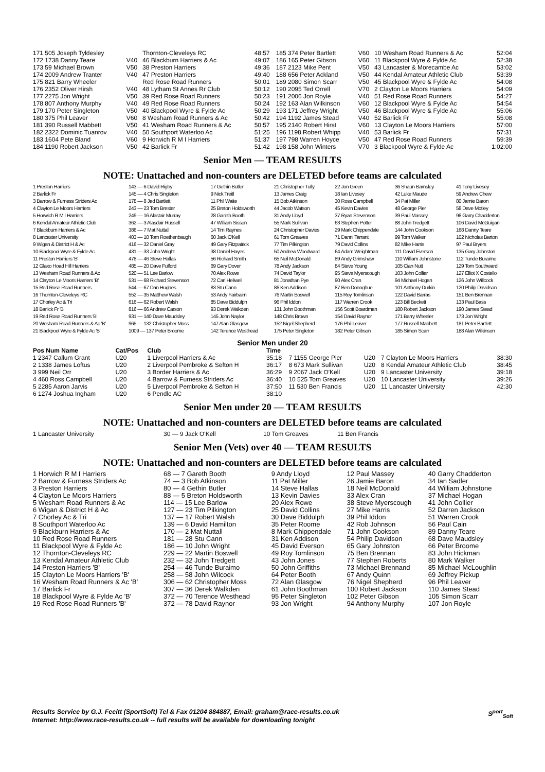| 171 505 Joseph Tyldesley | | Thornton-Cleveleys RC | 48:57 | 185 374 Peter Bartlett | V60 | 10 Wesham Road Runners & Ac | 52:04 |
| 172 1738 Danny Teare | V40 | 46 Blackburn Harriers & Ac | 49:07 | 186 165 Peter Gibson | V60 | 11 Blackpool Wyre & Fylde Ac | 52:38 |
| 173 59 Michael Brown | V50 | 38 Preston Harriers | 49:36 | 187 2123 Mike Pent | V50 | 43 Lancaster & Morecambe Ac | 53:02 |
| 174 2009 Andrew Tranter | V40 | 47 Preston Harriers | 49:40 | 188 656 Peter Ackland | V50 | 44 Kendal Amateur Athletic Club | 53:39 |
| 175 821 Barry Wheeler | | Red Rose Road Runners | 50:01 | 189 2080 Simon Scarr | V50 | 45 Blackpool Wyre & Fylde Ac | 54:08 |
| 176 2352 Oliver Hirsh | V40 | 48 Lytham St Annes Rr Club | 50:12 | 190 2095 Ted Orrell | V70 | 2 Clayton Le Moors Harriers | 54:09 |
| 177 2275 Jon Wright | V50 | 39 Red Rose Road Runners | 50:23 | 191 2006 Jon Royle | V40 | 51 Red Rose Road Runners | 54:27 |
| 178 807 Anthony Murphy | V40 | 49 Red Rose Road Runners | 50:24 | 192 163 Alan Wilkinson | V60 | 12 Blackpool Wyre & Fylde Ac | 54:54 |
| 179 170 Peter Singleton | V50 | 40 Blackpool Wyre & Fylde Ac | 50:29 | 193 171 Jeffrey Wright | V50 | 46 Blackpool Wyre & Fylde Ac | 55:06 |
| 180 375 Phil Leaver | V60 | 8 Wesham Road Runners & Ac | 50:42 | 194 1192 James Stead | V40 | 52 Barlick Fr | 55:08 |
| 181 390 Russell Mabbett | V50 | 41 Wesham Road Runners & Ac | 50:57 | 195 2140 Robert Hirst | V60 | 13 Clayton Le Moors Harriers | 57:00 |
| 182 2322 Dominic Tuanrov | V40 | 50 Southport Waterloo Ac | 51:25 | 196 1198 Robert Whipp | V40 | 53 Barlick Fr | 57:31 |
| 183 1604 Pete Bland | V60 | 9 Horwich R M I Harriers | 51:37 | 197 798 Warren Hoyce | V50 | 47 Red Rose Road Runners | 59:39 |
| 184 1190 Robert Jackson | V50 | 42 Barlick Fr | 51:42 | 198 158 John Winters | V70 | 3 Blackpool Wyre & Fylde Ac | 1:02:00 |
Senior Men — TEAM RESULTS
NOTE: Unattached and non-counters are DELETED before teams are calculated
| 1 Preston Harriers | 143 — 6 David Rigby | 17 Gethin Butler | 21 Christopher Tully | 22 Jon Green | 36 Shaun Barnsley | 41 Tony Livesey |
| 2 Barlick Fr | 145 — 4 Chris Singleton | 9 Nick Treitl | 13 James Craig | 18 Ian Livesey | 42 Luke Maude | 59 Andrew Chew |
| 3 Barrow & Furness Striders Ac | 178 — 8 Jed Bartlett | 11 Phil Waite | 15 Bob Atkinson | 30 Ross Campbell | 34 Pat Miller | 80 Jamie Baron |
| 4 Clayton Le Moors Harriers | 243 — 23 Tom Brester | 25 Breton Holdsworth | 44 Jacob Watson | 45 Kevin Davies | 48 George Pier | 58 Dave Motley |
| 5 Horwich R M I Harriers | 249 — 16 Alastair Murray | 28 Gareth Booth | 31 Andy Lloyd | 37 Ryan Stevenson | 39 Paul Massey | 98 Garry Chadderton |
| 6 Kendal Amateur Athletic Club | 362 — 3 Alasdair Russell | 47 William Sisson | 55 Mark Sullivan | 63 Stephen Potter | 88 John Tredgett | 106 David McGuigan |
| 7 Blackburn Harriers & Ac | 386 — 7 Mat Nuttall | 14 Tim Raynes | 24 Christopher Davies | 29 Mark Chippendale | 144 John Cookson | 168 Danny Teare |
| 8 Lancaster University | 403 — 10 Tom Roethenbaugh | 60 Jack O'Kell | 61 Tom Greaves | 71 Danni Tarrant | 99 Tom Walker | 102 Nicholas Barton |
| 9 Wigan & District H & Ac | 416 — 32 Daniel Gray | 49 Gary Fitzpatrick | 77 Tim Pilkington | 79 David Collins | 82 Mike Harris | 97 Paul Bryers |
| 10 Blackpool Wyre & Fylde Ac | 431 — 33 John Wright | 38 Daniel Hayes | 50 Andrew Woodward | 64 Adam Weightman | 111 David Everson | 135 Gary Johnston |
| 11 Preston Harriers 'B' | 478 — 46 Steve Hallas | 56 Richard Smith | 65 Neil McDonald | 89 Andy Grimshaw | 110 William Johnstone | 112 Tunde Buraimo |
| 12 Glaxo Hoad Hill Harriers | 485 — 20 Dave Fulford | 69 Gary Dover | 78 Andy Jackson | 84 Steve Young | 105 Cian Nutt | 129 Tom Southward |
| 13 Wesham Road Runners & Ac | 520 — 51 Lee Barlow | 70 Alex Rowe | 74 David Taylor | 95 Steve Myerscough | 103 John Collier | 127 Elliot X Costello |
| 14 Clayton Le Moors Harriers 'B' | 531 — 68 Richard Stevenson | 72 Carl Heliwell | 81 Jonathan Pye | 90 Alex Cran | 94 Michael Hogan | 126 John Willcock |
| 15 Red Rose Road Runners | 544 — 67 Dan Hughes | 83 Stu Cann | 86 Ken Addison | 87 Ben Donoghue | 101 Anthony Durkin | 120 Philip Davidson |
| 16 Thornton-Cleveleys RC | 552 — 35 Matthew Walsh | 53 Andy Fairbairn | 76 Martin Boswell | 115 Roy Tomlinson | 122 David Barras | 151 Ben Brennan |
| 17 Chorley Ac & Tri | 616 — 62 Robert Walsh | 85 Dave Biddulph | 96 Phil Iddon | 117 Warren Crook | 123 Bill Beckett | 133 Paul Bass |
| 18 Barlick Fr 'B' | 816 — 66 Andrew Carson | 93 Derek Walkden | 131 John Boothman | 156 Scott Boardman | 180 Robert Jackson | 190 James Stead |
| 19 Red Rose Road Runners 'B' | 931 — 140 Dave Maudsley | 145 John Naylor | 148 Chris Brown | 154 David Raynor | 171 Barry Wheeler | 173 Jon Wright |
| 20 Wesham Road Runners & Ac 'B' | 965 — 132 Christopher Moss | 147 Alan Glasgow | 152 Nigel Shepherd | 176 Phil Leaver | 177 Russell Mabbett | 181 Peter Bartlett |
| 21 Blackpool Wyre & Fylde Ac 'B' | 1009 — 137 Peter Broome | 142 Terence Westhead | 175 Peter Singleton | 182 Peter Gibson | 185 Simon Scarr | 188 Alan Wilkinson |
Senior Men under 20
| Pos Num Name | Cat/Pos | Club | Time | | | | |
| --- | --- | --- | --- | --- | --- | --- | --- |
| 1 2347 Callum Grant | U20 | 1 Liverpool Harriers & Ac | 35:18 | 7 1155 George Pier | U20 | 7 Clayton Le Moors Harriers | 38:30 |
| 2 1338 James Loftus | U20 | 2 Liverpool Pembroke & Sefton H | 36:17 | 8 673 Mark Sullivan | U20 | 8 Kendal Amateur Athletic Club | 38:45 |
| 3 999 Neil Orr | U20 | 3 Border Harriers & Ac | 36:29 | 9 2067 Jack O'Kell | U20 | 9 Lancaster University | 39:18 |
| 4 460 Ross Campbell | U20 | 4 Barrow & Furness Striders Ac | 36:40 | 10 525 Tom Greaves | U20 | 10 Lancaster University | 39:26 |
| 5 2285 Aaron Jarvis | U20 | 5 Liverpool Pembroke & Sefton H | 37:50 | 11 530 Ben Francis | U20 | 11 Lancaster University | 42:30 |
| 6 1274 Joshua Ingham | U20 | 6 Pendle AC | 38:10 | | | | |
Senior Men under 20 — TEAM RESULTS
NOTE: Unattached and non-counters are DELETED before teams are calculated
| 1 Lancaster University | 30 — 9 Jack O'Kell | 10 Tom Greaves | 11 Ben Francis |
Senior Men (Vets) over 40 — TEAM RESULTS
NOTE: Unattached and non-counters are DELETED before teams are calculated
| 1 Horwich R M I Harriers | 68 — 7 Gareth Booth | 9 Andy Lloyd | 12 Paul Massey | 40 Garry Chadderton |
| 2 Barrow & Furness Striders Ac | 74 — 3 Bob Atkinson | 11 Pat Miller | 26 Jamie Baron | 34 Ian Sadler |
| 3 Preston Harriers | 80 — 4 Gethin Butler | 14 Steve Hallas | 18 Neil McDonald | 44 William Johnstone |
| 4 Clayton Le Moors Harriers | 88 — 5 Breton Holdsworth | 13 Kevin Davies | 33 Alex Cran | 37 Michael Hogan |
| 5 Wesham Road Runners & Ac | 114 — 15 Lee Barlow | 20 Alex Rowe | 38 Steve Myerscough | 41 John Collier |
| 6 Wigan & District H & Ac | 127 — 23 Tim Pilkington | 25 David Collins | 27 Mike Harris | 52 Darren Jackson |
| 7 Chorley Ac & Tri | 137 — 17 Robert Walsh | 30 Dave Biddulph | 39 Phil Iddon | 51 Warren Crook |
| 8 Southport Waterloo Ac | 139 — 6 David Hamilton | 35 Peter Roome | 42 Rob Johnson | 56 Paul Cain |
| 9 Blackburn Harriers & Ac | 170 — 2 Mat Nuttall | 8 Mark Chippendale | 71 John Cookson | 89 Danny Teare |
| 10 Red Rose Road Runners | 181 — 28 Stu Cann | 31 Ken Addison | 54 Philip Davidson | 68 Dave Maudsley |
| 11 Blackpool Wyre & Fylde Ac | 186 — 10 John Wright | 45 David Everson | 65 Gary Johnston | 66 Peter Broome |
| 12 Thornton-Cleveleys RC | 229 — 22 Martin Boswell | 49 Roy Tomlinson | 75 Ben Brennan | 83 John Hickman |
| 13 Kendal Amateur Athletic Club | 232 — 32 John Tredgett | 43 John Jones | 77 Stephen Roberts | 80 Mark Walker |
| 14 Preston Harriers 'B' | 254 — 46 Tunde Buraimo | 50 John Griffiths | 73 Michael Brennand | 85 Michael McLoughlin |
| 15 Clayton Le Moors Harriers 'B' | 258 — 58 John Wilcock | 64 Peter Booth | 67 Andy Quinn | 69 Jeffrey Pickup |
| 16 Wesham Road Runners & Ac 'B' | 306 — 62 Christopher Moss | 72 Alan Glasgow | 76 Nigel Shepherd | 96 Phil Leaver |
| 17 Barlick Fr | 307 — 36 Derek Walkden | 61 John Boothman | 100 Robert Jackson | 110 James Stead |
| 18 Blackpool Wyre & Fylde Ac 'B' | 372 — 70 Terence Westhead | 95 Peter Singleton | 102 Peter Gibson | 105 Simon Scarr |
| 19 Red Rose Road Runners 'B' | 372 — 78 David Raynor | 93 Jon Wright | 94 Anthony Murphy | 107 Jon Royle |
Results Service by G.J. Fecitt (SportSoft) Tel & Fax 01204 884887, Email: graham@race-results.co.uk S<sup>port</sup><sub>Soft</sub>
Internet: http://www.race-results.co.uk -- full results will be available for downloading tonight